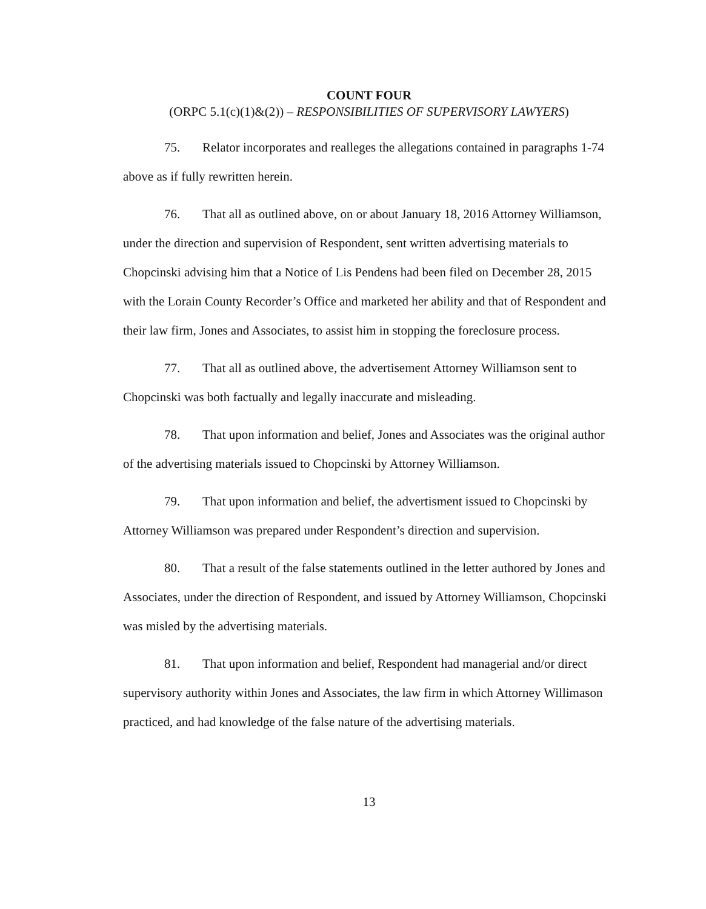COUNT FOUR
(ORPC 5.1(c)(1)&(2)) – RESPONSIBILITIES OF SUPERVISORY LAWYERS)
75. Relator incorporates and realleges the allegations contained in paragraphs 1-74 above as if fully rewritten herein.
76. That all as outlined above, on or about January 18, 2016 Attorney Williamson, under the direction and supervision of Respondent, sent written advertising materials to Chopcinski advising him that a Notice of Lis Pendens had been filed on December 28, 2015 with the Lorain County Recorder’s Office and marketed her ability and that of Respondent and their law firm, Jones and Associates, to assist him in stopping the foreclosure process.
77. That all as outlined above, the advertisement Attorney Williamson sent to Chopcinski was both factually and legally inaccurate and misleading.
78. That upon information and belief, Jones and Associates was the original author of the advertising materials issued to Chopcinski by Attorney Williamson.
79. That upon information and belief, the advertisment issued to Chopcinski by Attorney Williamson was prepared under Respondent’s direction and supervision.
80. That a result of the false statements outlined in the letter authored by Jones and Associates, under the direction of Respondent, and issued by Attorney Williamson, Chopcinski was misled by the advertising materials.
81. That upon information and belief, Respondent had managerial and/or direct supervisory authority within Jones and Associates, the law firm in which Attorney Willimason practiced, and had knowledge of the false nature of the advertising materials.
13